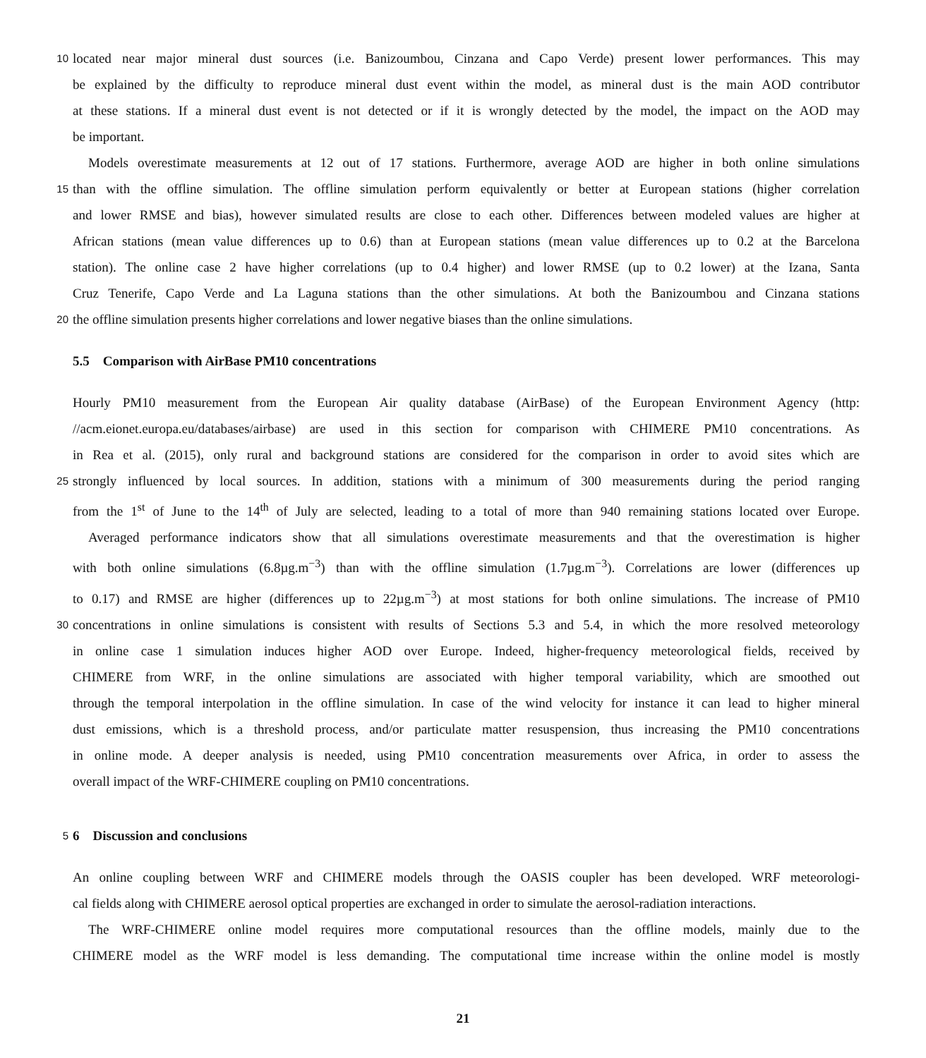10 located near major mineral dust sources (i.e. Banizoumbou, Cinzana and Capo Verde) present lower performances. This may
be explained by the difficulty to reproduce mineral dust event within the model, as mineral dust is the main AOD contributor
at these stations. If a mineral dust event is not detected or if it is wrongly detected by the model, the impact on the AOD may
be important.
Models overestimate measurements at 12 out of 17 stations. Furthermore, average AOD are higher in both online simulations
15 than with the offline simulation. The offline simulation perform equivalently or better at European stations (higher correlation
and lower RMSE and bias), however simulated results are close to each other. Differences between modeled values are higher at
African stations (mean value differences up to 0.6) than at European stations (mean value differences up to 0.2 at the Barcelona
station). The online case 2 have higher correlations (up to 0.4 higher) and lower RMSE (up to 0.2 lower) at the Izana, Santa
Cruz Tenerife, Capo Verde and La Laguna stations than the other simulations. At both the Banizoumbou and Cinzana stations
20 the offline simulation presents higher correlations and lower negative biases than the online simulations.
5.5 Comparison with AirBase PM10 concentrations
Hourly PM10 measurement from the European Air quality database (AirBase) of the European Environment Agency (http:
//acm.eionet.europa.eu/databases/airbase) are used in this section for comparison with CHIMERE PM10 concentrations. As
in Rea et al. (2015), only rural and background stations are considered for the comparison in order to avoid sites which are
25 strongly influenced by local sources. In addition, stations with a minimum of 300 measurements during the period ranging
from the 1<sup>st</sup> of June to the 14<sup>th</sup> of July are selected, leading to a total of more than 940 remaining stations located over Europe.
Averaged performance indicators show that all simulations overestimate measurements and that the overestimation is higher
with both online simulations (6.8µg.m<sup>−3</sup>) than with the offline simulation (1.7µg.m<sup>−3</sup>). Correlations are lower (differences up
to 0.17) and RMSE are higher (differences up to 22µg.m<sup>−3</sup>) at most stations for both online simulations. The increase of PM10
30 concentrations in online simulations is consistent with results of Sections 5.3 and 5.4, in which the more resolved meteorology
in online case 1 simulation induces higher AOD over Europe. Indeed, higher-frequency meteorological fields, received by
CHIMERE from WRF, in the online simulations are associated with higher temporal variability, which are smoothed out
through the temporal interpolation in the offline simulation. In case of the wind velocity for instance it can lead to higher mineral
dust emissions, which is a threshold process, and/or particulate matter resuspension, thus increasing the PM10 concentrations
in online mode. A deeper analysis is needed, using PM10 concentration measurements over Africa, in order to assess the
overall impact of the WRF-CHIMERE coupling on PM10 concentrations.
5
6 Discussion and conclusions
An online coupling between WRF and CHIMERE models through the OASIS coupler has been developed. WRF meteorologi-
cal fields along with CHIMERE aerosol optical properties are exchanged in order to simulate the aerosol-radiation interactions.
The WRF-CHIMERE online model requires more computational resources than the offline models, mainly due to the
CHIMERE model as the WRF model is less demanding. The computational time increase within the online model is mostly
21